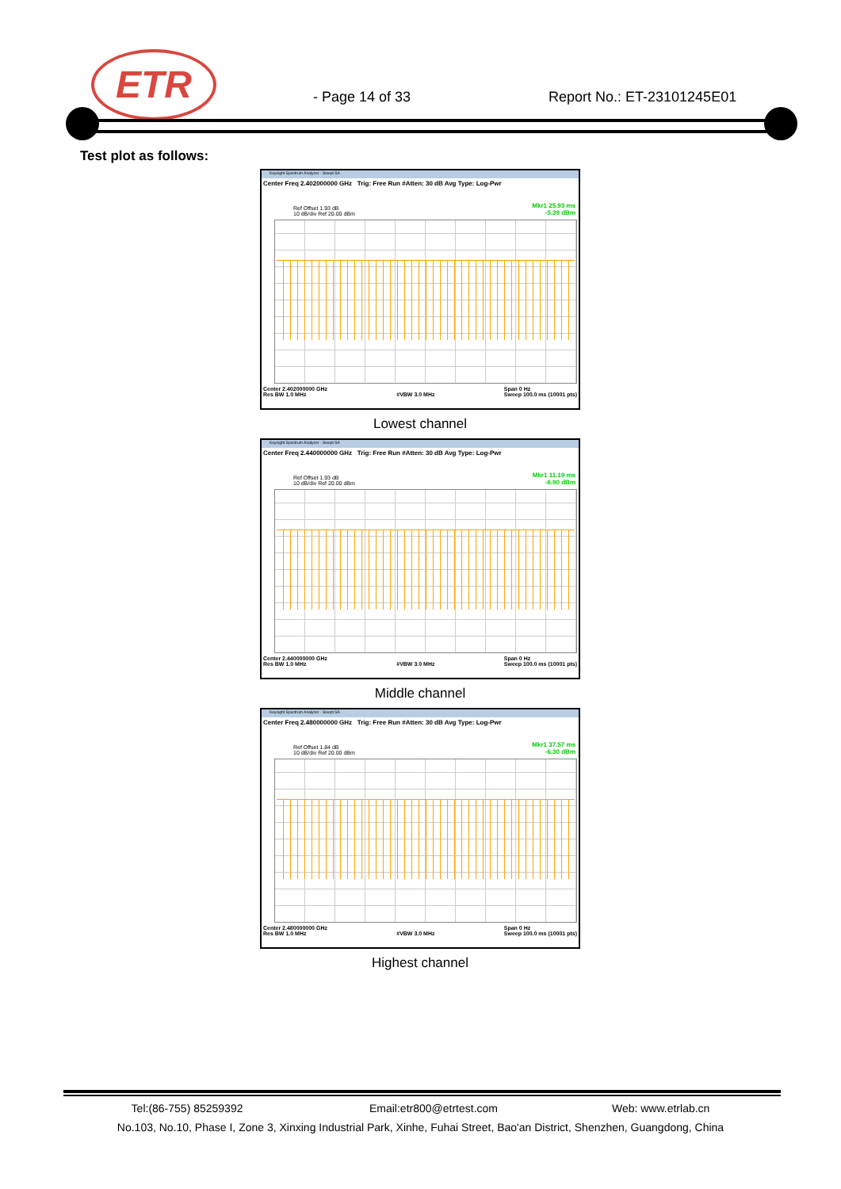ETR
- Page 14 of 33 Report No.: ET-23101245E01
Test plot as follows:
Keysight Spectrum Analyzer - Swept SA
Center Freq 2.402000000 GHz Trig: Free Run #Atten: 30 dB Avg Type: Log-Pwr
Mkr1 25.93 ms
-5.39 dBm
Ref Offset 1.93 dB
10 dB/div Ref 20.00 dBm
Center 2.402000000 GHz
Res BW 1.0 MHz
#VBW 3.0 MHz Span 0 Hz
Sweep 100.0 ms (10001 pts)
Lowest channel
Keysight Spectrum Analyzer - Swept SA
Center Freq 2.440000000 GHz Trig: Free Run #Atten: 30 dB Avg Type: Log-Pwr
Mkr1 11.19 ms
-6.90 dBm
Ref Offset 1.93 dB
10 dB/div Ref 20.00 dBm
Center 2.440000000 GHz
Res BW 1.0 MHz
#VBW 3.0 MHz Span 0 Hz
Sweep 100.0 ms (10001 pts)
Middle channel
Keysight Spectrum Analyzer - Swept SA
Center Freq 2.480000000 GHz Trig: Free Run #Atten: 30 dB Avg Type: Log-Pwr
Mkr1 37.57 ms
-6.30 dBm
Ref Offset 1.84 dB
10 dB/div Ref 20.00 dBm
Center 2.480000000 GHz
Res BW 1.0 MHz
#VBW 3.0 MHz Span 0 Hz
Sweep 100.0 ms (10001 pts)
Highest channel
Tel:(86-755) 85259392 Email:etr800@etrtest.com Web: www.etrlab.cn
No.103, No.10, Phase I, Zone 3, Xinxing Industrial Park, Xinhe, Fuhai Street, Bao'an District, Shenzhen, Guangdong, China